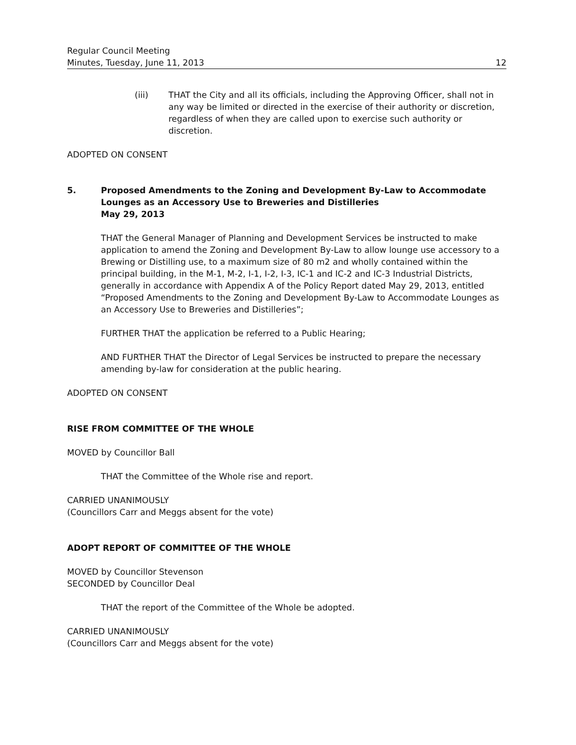Regular Council Meeting
Minutes, Tuesday, June 11, 2013 12
(iii) THAT the City and all its officials, including the Approving Officer, shall not in any way be limited or directed in the exercise of their authority or discretion, regardless of when they are called upon to exercise such authority or discretion.
ADOPTED ON CONSENT
5. Proposed Amendments to the Zoning and Development By-Law to Accommodate Lounges as an Accessory Use to Breweries and Distilleries
May 29, 2013
THAT the General Manager of Planning and Development Services be instructed to make application to amend the Zoning and Development By-Law to allow lounge use accessory to a Brewing or Distilling use, to a maximum size of 80 m2 and wholly contained within the principal building, in the M-1, M-2, I-1, I-2, I-3, IC-1 and IC-2 and IC-3 Industrial Districts, generally in accordance with Appendix A of the Policy Report dated May 29, 2013, entitled “Proposed Amendments to the Zoning and Development By-Law to Accommodate Lounges as an Accessory Use to Breweries and Distilleries”;
FURTHER THAT the application be referred to a Public Hearing;
AND FURTHER THAT the Director of Legal Services be instructed to prepare the necessary amending by-law for consideration at the public hearing.
ADOPTED ON CONSENT
RISE FROM COMMITTEE OF THE WHOLE
MOVED by Councillor Ball
THAT the Committee of the Whole rise and report.
CARRIED UNANIMOUSLY
(Councillors Carr and Meggs absent for the vote)
ADOPT REPORT OF COMMITTEE OF THE WHOLE
MOVED by Councillor Stevenson
SECONDED by Councillor Deal
THAT the report of the Committee of the Whole be adopted.
CARRIED UNANIMOUSLY
(Councillors Carr and Meggs absent for the vote)